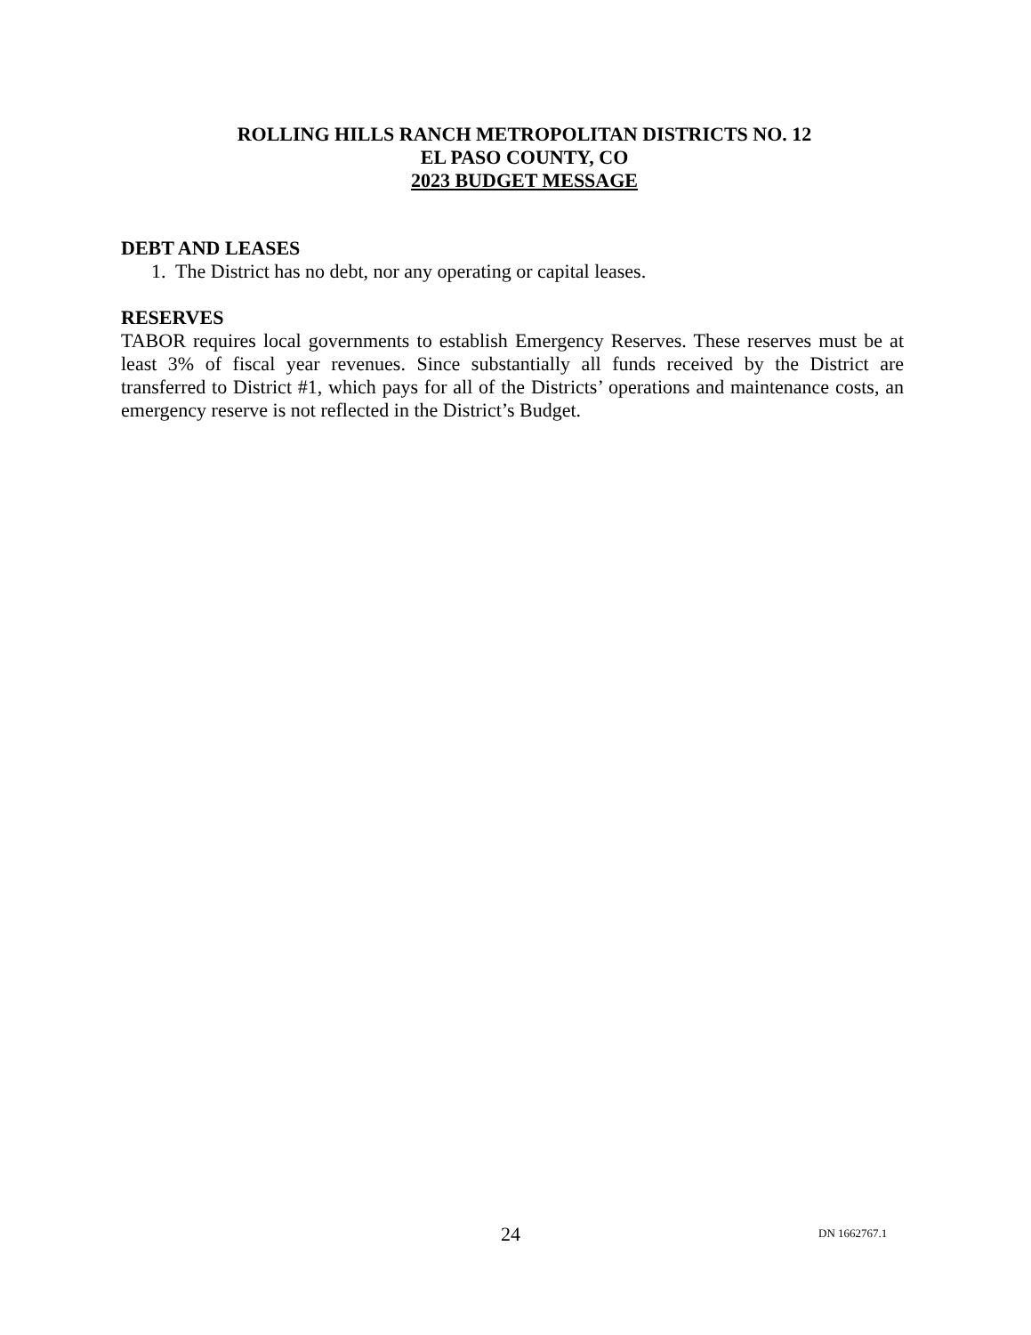ROLLING HILLS RANCH METROPOLITAN DISTRICTS NO. 12
EL PASO COUNTY, CO
2023 BUDGET MESSAGE
DEBT AND LEASES
1. The District has no debt, nor any operating or capital leases.
RESERVES
TABOR requires local governments to establish Emergency Reserves. These reserves must be at least 3% of fiscal year revenues. Since substantially all funds received by the District are transferred to District #1, which pays for all of the Districts’ operations and maintenance costs, an emergency reserve is not reflected in the District’s Budget.
24 DN 1662767.1